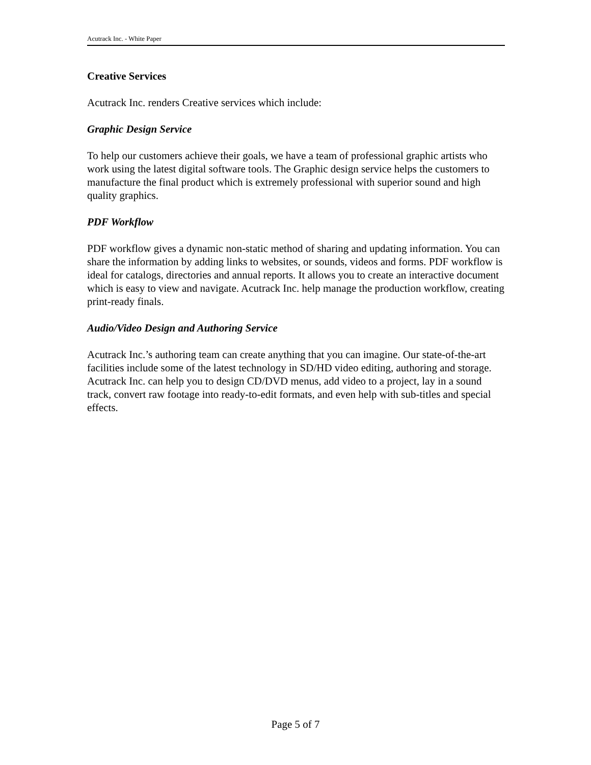Acutrack Inc. - White Paper
Creative Services
Acutrack Inc. renders Creative services which include:
Graphic Design Service
To help our customers achieve their goals, we have a team of professional graphic artists who work using the latest digital software tools. The Graphic design service helps the customers to manufacture the final product which is extremely professional with superior sound and high quality graphics.
PDF Workflow
PDF workflow gives a dynamic non-static method of sharing and updating information. You can share the information by adding links to websites, or sounds, videos and forms. PDF workflow is ideal for catalogs, directories and annual reports. It allows you to create an interactive document which is easy to view and navigate. Acutrack Inc. help manage the production workflow, creating print-ready finals.
Audio/Video Design and Authoring Service
Acutrack Inc.’s authoring team can create anything that you can imagine. Our state-of-the-art facilities include some of the latest technology in SD/HD video editing, authoring and storage. Acutrack Inc. can help you to design CD/DVD menus, add video to a project, lay in a sound track, convert raw footage into ready-to-edit formats, and even help with sub-titles and special effects.
Page 5 of 7